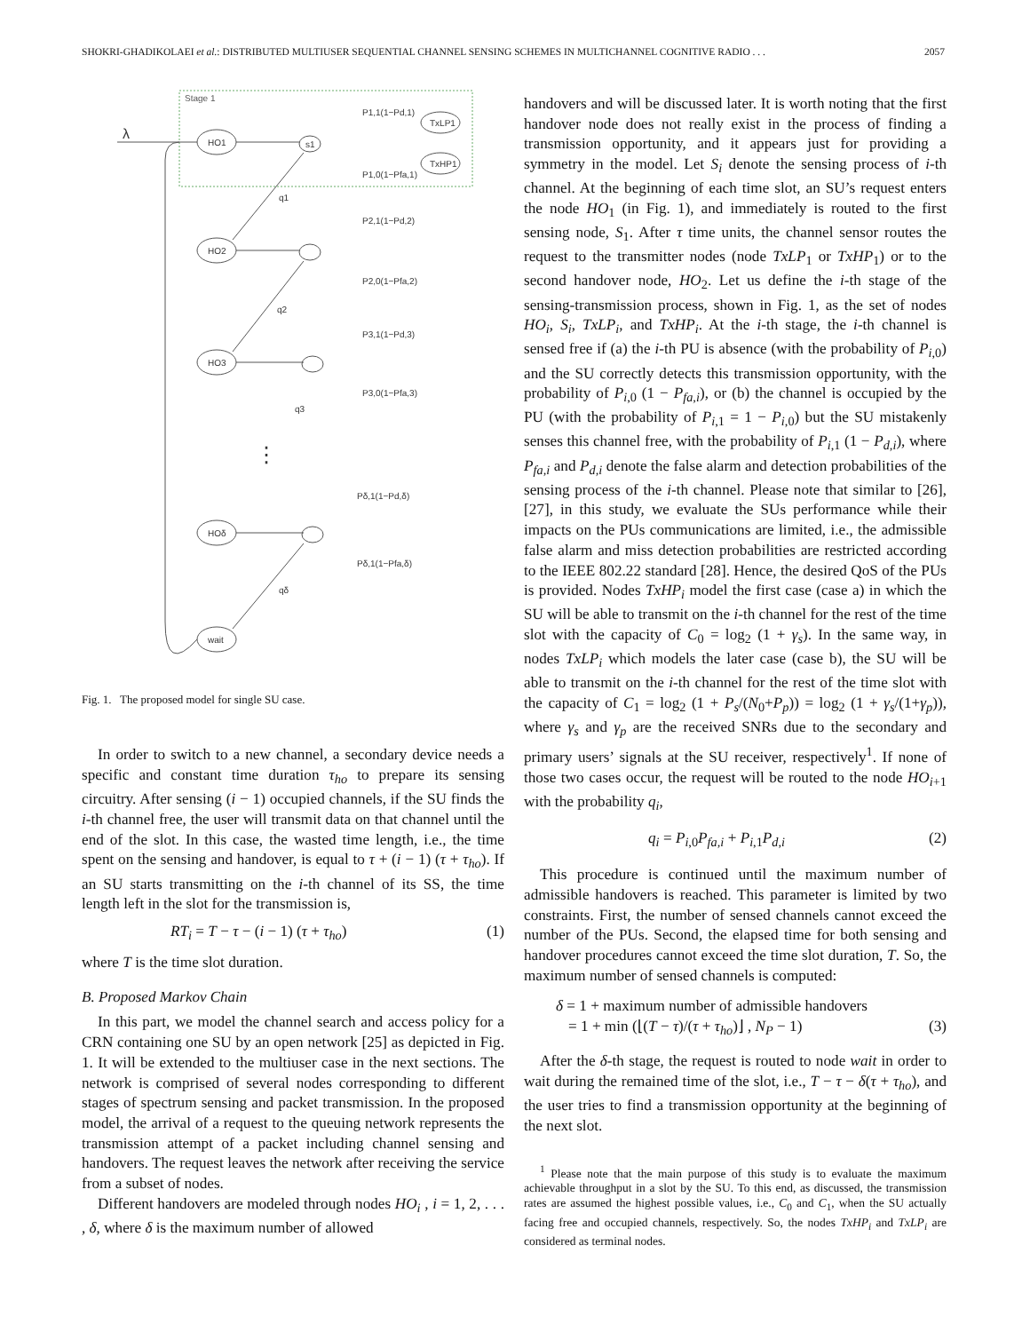SHOKRI-GHADIKOLAEI et al.: DISTRIBUTED MULTIUSER SEQUENTIAL CHANNEL SENSING SCHEMES IN MULTICHANNEL COGNITIVE RADIO . . . 2057
Stage 1
λ
HO1
s1
TxLP1
TxHP1
P1,1(1−Pd,1)
P1,0(1−Pfa,1)
q1
HO2
P2,1(1−Pd,2)
P2,0(1−Pfa,2)
q2
HO3
P3,1(1−Pd,3)
P3,0(1−Pfa,3)
q3
⋮
HOδ
Pδ,1(1−Pd,δ)
Pδ,1(1−Pfa,δ)
qδ
wait
Fig. 1. The proposed model for single SU case.
In order to switch to a new channel, a secondary device needs a specific and constant time duration τ<sub>ho</sub> to prepare its sensing circuitry. After sensing (i − 1) occupied channels, if the SU finds the i-th channel free, the user will transmit data on that channel until the end of the slot. In this case, the wasted time length, i.e., the time spent on the sensing and handover, is equal to τ + (i − 1) (τ + τ<sub>ho</sub>). If an SU starts transmitting on the i-th channel of its SS, the time length left in the slot for the transmission is,
RT<sub>i</sub> = T − τ − (i − 1) (τ + τ<sub>ho</sub>) (1)
where T is the time slot duration.
B. Proposed Markov Chain
In this part, we model the channel search and access policy for a CRN containing one SU by an open network [25] as depicted in Fig. 1. It will be extended to the multiuser case in the next sections. The network is comprised of several nodes corresponding to different stages of spectrum sensing and packet transmission. In the proposed model, the arrival of a request to the queuing network represents the transmission attempt of a packet including channel sensing and handovers. The request leaves the network after receiving the service from a subset of nodes.
Different handovers are modeled through nodes HO<sub>i</sub> , i = 1, 2, . . . , δ, where δ is the maximum number of allowed
handovers and will be discussed later. It is worth noting that the first handover node does not really exist in the process of finding a transmission opportunity, and it appears just for providing a symmetry in the model. Let S<sub>i</sub> denote the sensing process of i-th channel. At the beginning of each time slot, an SU’s request enters the node HO<sub>1</sub> (in Fig. 1), and immediately is routed to the first sensing node, S<sub>1</sub>. After τ time units, the channel sensor routes the request to the transmitter nodes (node TxLP<sub>1</sub> or TxHP<sub>1</sub>) or to the second handover node, HO<sub>2</sub>. Let us define the i-th stage of the sensing-transmission process, shown in Fig. 1, as the set of nodes HO<sub>i</sub>, S<sub>i</sub>, TxLP<sub>i</sub>, and TxHP<sub>i</sub>. At the i-th stage, the i-th channel is sensed free if (a) the i-th PU is absence (with the probability of P<sub>i,0</sub>) and the SU correctly detects this transmission opportunity, with the probability of P<sub>i,0</sub> (1 − P<sub>fa,i</sub>), or (b) the channel is occupied by the PU (with the probability of P<sub>i,1</sub> = 1 − P<sub>i,0</sub>) but the SU mistakenly senses this channel free, with the probability of P<sub>i,1</sub> (1 − P<sub>d,i</sub>), where P<sub>fa,i</sub> and P<sub>d,i</sub> denote the false alarm and detection probabilities of the sensing process of the i-th channel. Please note that similar to [26], [27], in this study, we evaluate the SUs performance while their impacts on the PUs communications are limited, i.e., the admissible false alarm and miss detection probabilities are restricted according to the IEEE 802.22 standard [28]. Hence, the desired QoS of the PUs is provided. Nodes TxHP<sub>i</sub> model the first case (case a) in which the SU will be able to transmit on the i-th channel for the rest of the time slot with the capacity of C<sub>0</sub> = log<sub>2</sub> (1 + γ<sub>s</sub>). In the same way, in nodes TxLP<sub>i</sub> which models the later case (case b), the SU will be able to transmit on the i-th channel for the rest of the time slot with the capacity of C<sub>1</sub> = log<sub>2</sub> (1 + P<sub>s</sub>/(N<sub>0</sub>+P<sub>p</sub>)) = log<sub>2</sub> (1 + γ<sub>s</sub>/(1+γ<sub>p</sub>)), where γ<sub>s</sub> and γ<sub>p</sub> are the received SNRs due to the secondary and primary users’ signals at the SU receiver, respectively<sup>1</sup>. If none of those two cases occur, the request will be routed to the node HO<sub>i+1</sub> with the probability q<sub>i</sub>,
q<sub>i</sub> = P<sub>i,0</sub>P<sub>fa,i</sub> + P<sub>i,1</sub>P<sub>d,i</sub> (2)
This procedure is continued until the maximum number of admissible handovers is reached. This parameter is limited by two constraints. First, the number of sensed channels cannot exceed the number of the PUs. Second, the elapsed time for both sensing and handover procedures cannot exceed the time slot duration, T. So, the maximum number of sensed channels is computed:
δ = 1 + maximum number of admissible handovers
= 1 + min (⌊(T − τ)/(τ + τ<sub>ho</sub>)⌋ , N<sub>P</sub> − 1) (3)
After the δ-th stage, the request is routed to node wait in order to wait during the remained time of the slot, i.e., T − τ − δ(τ + τ<sub>ho</sub>), and the user tries to find a transmission opportunity at the beginning of the next slot.
<sup>1</sup> Please note that the main purpose of this study is to evaluate the maximum achievable throughput in a slot by the SU. To this end, as discussed, the transmission rates are assumed the highest possible values, i.e., C<sub>0</sub> and C<sub>1</sub>, when the SU actually facing free and occupied channels, respectively. So, the nodes TxHP<sub>i</sub> and TxLP<sub>i</sub> are considered as terminal nodes.